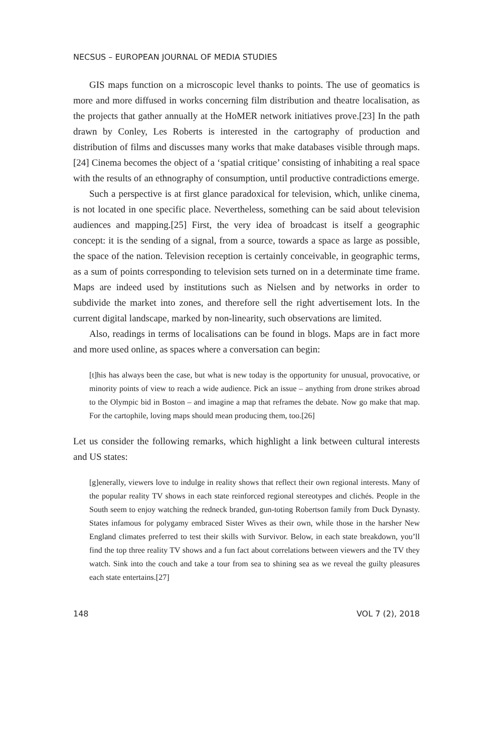NECSUS – EUROPEAN JOURNAL OF MEDIA STUDIES
GIS maps function on a microscopic level thanks to points. The use of geomatics is more and more diffused in works concerning film distribution and theatre localisation, as the projects that gather annually at the HoMER network initiatives prove.[23] In the path drawn by Conley, Les Roberts is interested in the cartography of production and distribution of films and discusses many works that make databases visible through maps.[24] Cinema becomes the object of a ‘spatial critique’ consisting of inhabiting a real space with the results of an ethnography of consumption, until productive contradictions emerge.
Such a perspective is at first glance paradoxical for television, which, unlike cinema, is not located in one specific place. Nevertheless, something can be said about television audiences and mapping.[25] First, the very idea of broadcast is itself a geographic concept: it is the sending of a signal, from a source, towards a space as large as possible, the space of the nation. Television reception is certainly conceivable, in geographic terms, as a sum of points corresponding to television sets turned on in a determinate time frame. Maps are indeed used by institutions such as Nielsen and by networks in order to subdivide the market into zones, and therefore sell the right advertisement lots. In the current digital landscape, marked by non-linearity, such observations are limited.
Also, readings in terms of localisations can be found in blogs. Maps are in fact more and more used online, as spaces where a conversation can begin:
[t]his has always been the case, but what is new today is the opportunity for unusual, provocative, or minority points of view to reach a wide audience. Pick an issue – anything from drone strikes abroad to the Olympic bid in Boston – and imagine a map that reframes the debate. Now go make that map. For the cartophile, loving maps should mean producing them, too.[26]
Let us consider the following remarks, which highlight a link between cultural interests and US states:
[g]enerally, viewers love to indulge in reality shows that reflect their own regional interests. Many of the popular reality TV shows in each state reinforced regional stereotypes and clichés. People in the South seem to enjoy watching the redneck branded, gun-toting Robertson family from Duck Dynasty. States infamous for polygamy embraced Sister Wives as their own, while those in the harsher New England climates preferred to test their skills with Survivor. Below, in each state breakdown, you’ll find the top three reality TV shows and a fun fact about correlations between viewers and the TV they watch. Sink into the couch and take a tour from sea to shining sea as we reveal the guilty pleasures each state entertains.[27]
148 VOL 7 (2), 2018